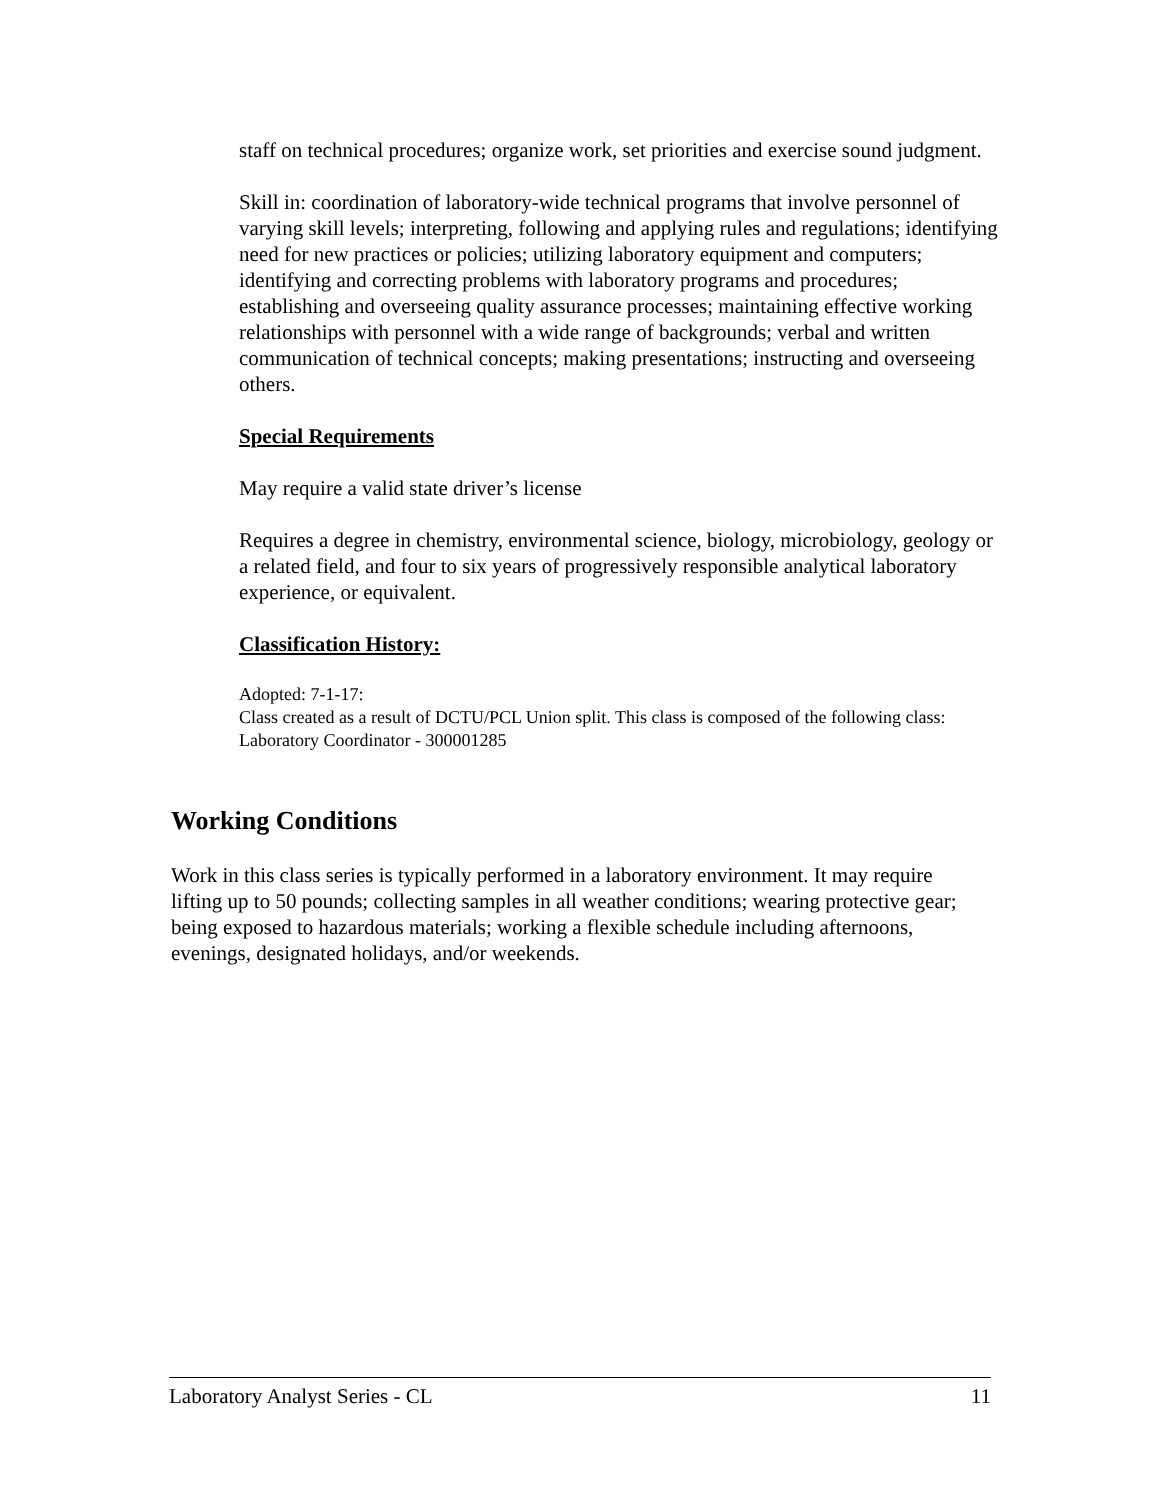staff on technical procedures; organize work, set priorities and exercise sound judgment.
Skill in: coordination of laboratory-wide technical programs that involve personnel of varying skill levels; interpreting, following and applying rules and regulations; identifying need for new practices or policies; utilizing laboratory equipment and computers; identifying and correcting problems with laboratory programs and procedures; establishing and overseeing quality assurance processes; maintaining effective working relationships with personnel with a wide range of backgrounds; verbal and written communication of technical concepts; making presentations; instructing and overseeing others.
Special Requirements
May require a valid state driver’s license
Requires a degree in chemistry, environmental science, biology, microbiology, geology or a related field, and four to six years of progressively responsible analytical laboratory experience, or equivalent.
Classification History:
Adopted: 7-1-17:
Class created as a result of DCTU/PCL Union split. This class is composed of the following class: Laboratory Coordinator - 300001285
Working Conditions
Work in this class series is typically performed in a laboratory environment. It may require lifting up to 50 pounds; collecting samples in all weather conditions; wearing protective gear; being exposed to hazardous materials; working a flexible schedule including afternoons, evenings, designated holidays, and/or weekends.
Laboratory Analyst Series - CL 11